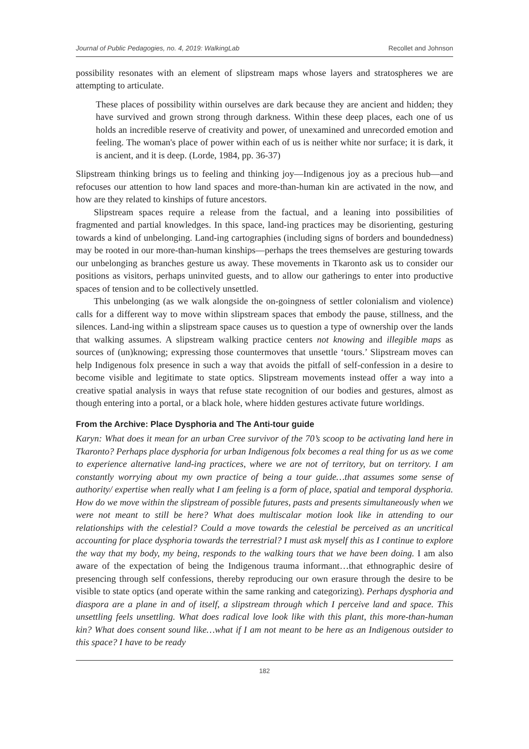Journal of Public Pedagogies, no. 4, 2019: WalkingLab Recollet and Johnson
possibility resonates with an element of slipstream maps whose layers and stratospheres we are attempting to articulate.
These places of possibility within ourselves are dark because they are ancient and hidden; they have survived and grown strong through darkness. Within these deep places, each one of us holds an incredible reserve of creativity and power, of unexamined and unrecorded emotion and feeling. The woman's place of power within each of us is neither white nor surface; it is dark, it is ancient, and it is deep. (Lorde, 1984, pp. 36-37)
Slipstream thinking brings us to feeling and thinking joy—Indigenous joy as a precious hub—and refocuses our attention to how land spaces and more-than-human kin are activated in the now, and how are they related to kinships of future ancestors.
Slipstream spaces require a release from the factual, and a leaning into possibilities of fragmented and partial knowledges. In this space, land-ing practices may be disorienting, gesturing towards a kind of unbelonging. Land-ing cartographies (including signs of borders and boundedness) may be rooted in our more-than-human kinships—perhaps the trees themselves are gesturing towards our unbelonging as branches gesture us away. These movements in Tkaronto ask us to consider our positions as visitors, perhaps uninvited guests, and to allow our gatherings to enter into productive spaces of tension and to be collectively unsettled.
This unbelonging (as we walk alongside the on-goingness of settler colonialism and violence) calls for a different way to move within slipstream spaces that embody the pause, stillness, and the silences. Land-ing within a slipstream space causes us to question a type of ownership over the lands that walking assumes. A slipstream walking practice centers not knowing and illegible maps as sources of (un)knowing; expressing those countermoves that unsettle ‘tours.’ Slipstream moves can help Indigenous folx presence in such a way that avoids the pitfall of self-confession in a desire to become visible and legitimate to state optics. Slipstream movements instead offer a way into a creative spatial analysis in ways that refuse state recognition of our bodies and gestures, almost as though entering into a portal, or a black hole, where hidden gestures activate future worldings.
From the Archive: Place Dysphoria and The Anti-tour guide
Karyn: What does it mean for an urban Cree survivor of the 70’s scoop to be activating land here in Tkaronto? Perhaps place dysphoria for urban Indigenous folx becomes a real thing for us as we come to experience alternative land-ing practices, where we are not of territory, but on territory. I am constantly worrying about my own practice of being a tour guide…that assumes some sense of authority/ expertise when really what I am feeling is a form of place, spatial and temporal dysphoria. How do we move within the slipstream of possible futures, pasts and presents simultaneously when we were not meant to still be here? What does multiscalar motion look like in attending to our relationships with the celestial? Could a move towards the celestial be perceived as an uncritical accounting for place dysphoria towards the terrestrial? I must ask myself this as I continue to explore the way that my body, my being, responds to the walking tours that we have been doing. I am also aware of the expectation of being the Indigenous trauma informant…that ethnographic desire of presencing through self confessions, thereby reproducing our own erasure through the desire to be visible to state optics (and operate within the same ranking and categorizing). Perhaps dysphoria and diaspora are a plane in and of itself, a slipstream through which I perceive land and space. This unsettling feels unsettling. What does radical love look like with this plant, this more-than-human kin? What does consent sound like…what if I am not meant to be here as an Indigenous outsider to this space? I have to be ready
182